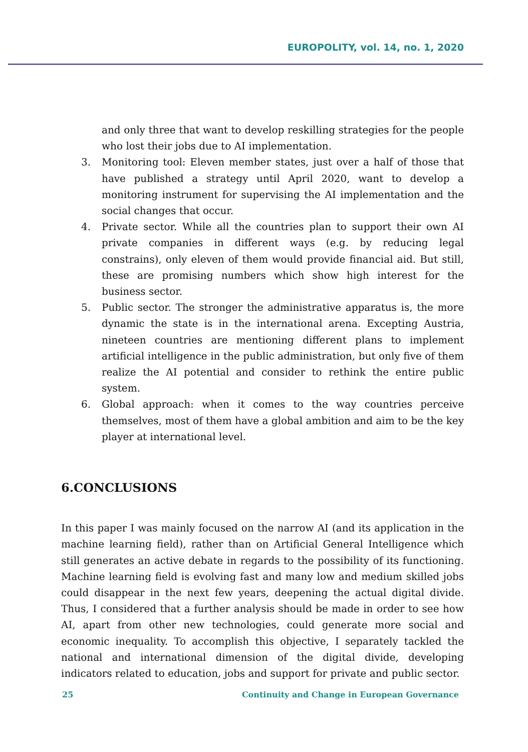EUROPOLITY, vol. 14, no. 1, 2020
and only three that want to develop reskilling strategies for the people who lost their jobs due to AI implementation.
3. Monitoring tool: Eleven member states, just over a half of those that have published a strategy until April 2020, want to develop a monitoring instrument for supervising the AI implementation and the social changes that occur.
4. Private sector. While all the countries plan to support their own AI private companies in different ways (e.g. by reducing legal constrains), only eleven of them would provide financial aid. But still, these are promising numbers which show high interest for the business sector.
5. Public sector. The stronger the administrative apparatus is, the more dynamic the state is in the international arena. Excepting Austria, nineteen countries are mentioning different plans to implement artificial intelligence in the public administration, but only five of them realize the AI potential and consider to rethink the entire public system.
6. Global approach: when it comes to the way countries perceive themselves, most of them have a global ambition and aim to be the key player at international level.
6.CONCLUSIONS
In this paper I was mainly focused on the narrow AI (and its application in the machine learning field), rather than on Artificial General Intelligence which still generates an active debate in regards to the possibility of its functioning. Machine learning field is evolving fast and many low and medium skilled jobs could disappear in the next few years, deepening the actual digital divide. Thus, I considered that a further analysis should be made in order to see how AI, apart from other new technologies, could generate more social and economic inequality. To accomplish this objective, I separately tackled the national and international dimension of the digital divide, developing indicators related to education, jobs and support for private and public sector.
25 Continuity and Change in European Governance